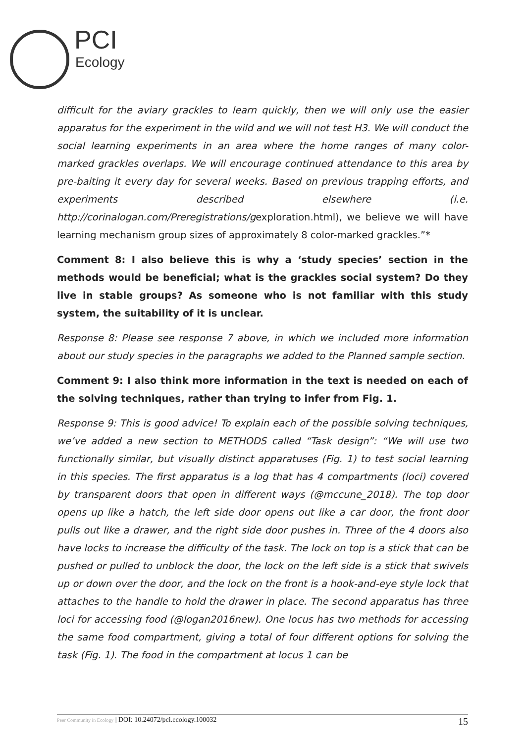PCI
Ecology
difficult for the aviary grackles to learn quickly, then we will only use the easier apparatus for the experiment in the wild and we will not test H3. We will conduct the social learning experiments in an area where the home ranges of many color-marked grackles overlaps. We will encourage continued attendance to this area by pre-baiting it every day for several weeks. Based on previous trapping efforts, and experiments described elsewhere (i.e. http://corinalogan.com/Preregistrations/gexploration.html), we believe we will have learning mechanism group sizes of approximately 8 color-marked grackles.”*
Comment 8: I also believe this is why a ‘study species’ section in the methods would be beneficial; what is the grackles social system? Do they live in stable groups? As someone who is not familiar with this study system, the suitability of it is unclear.
Response 8: Please see response 7 above, in which we included more information about our study species in the paragraphs we added to the Planned sample section.
Comment 9: I also think more information in the text is needed on each of the solving techniques, rather than trying to infer from Fig. 1.
Response 9: This is good advice! To explain each of the possible solving techniques, we’ve added a new section to METHODS called “Task design”: “We will use two functionally similar, but visually distinct apparatuses (Fig. 1) to test social learning in this species. The first apparatus is a log that has 4 compartments (loci) covered by transparent doors that open in different ways (@mccune_2018). The top door opens up like a hatch, the left side door opens out like a car door, the front door pulls out like a drawer, and the right side door pushes in. Three of the 4 doors also have locks to increase the difficulty of the task. The lock on top is a stick that can be pushed or pulled to unblock the door, the lock on the left side is a stick that swivels up or down over the door, and the lock on the front is a hook-and-eye style lock that attaches to the handle to hold the drawer in place. The second apparatus has three loci for accessing food (@logan2016new). One locus has two methods for accessing the same food compartment, giving a total of four different options for solving the task (Fig. 1). The food in the compartment at locus 1 can be
Peer Community in Ecology | DOI: 10.24072/pci.ecology.100032 15